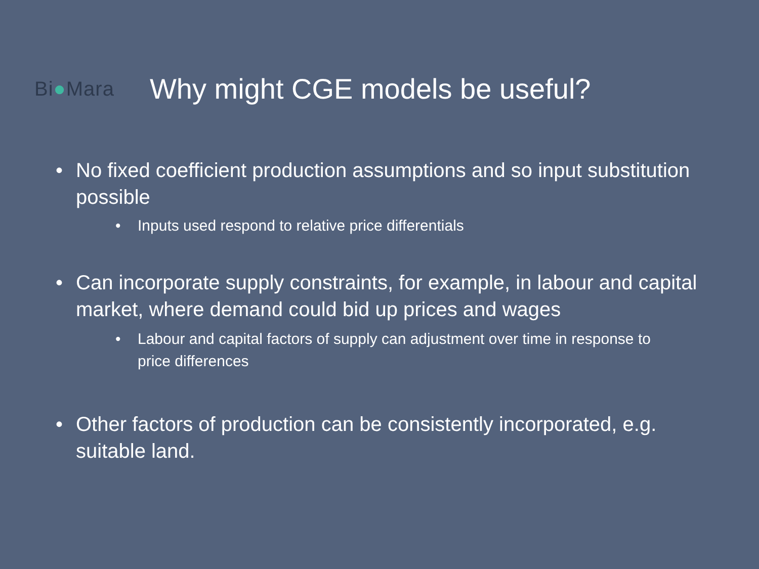Bi●Mara
Why might CGE models be useful?
• No fixed coefficient production assumptions and so input substitution possible
• Inputs used respond to relative price differentials
• Can incorporate supply constraints, for example, in labour and capital market, where demand could bid up prices and wages
• Labour and capital factors of supply can adjustment over time in response to price differences
• Other factors of production can be consistently incorporated, e.g. suitable land.